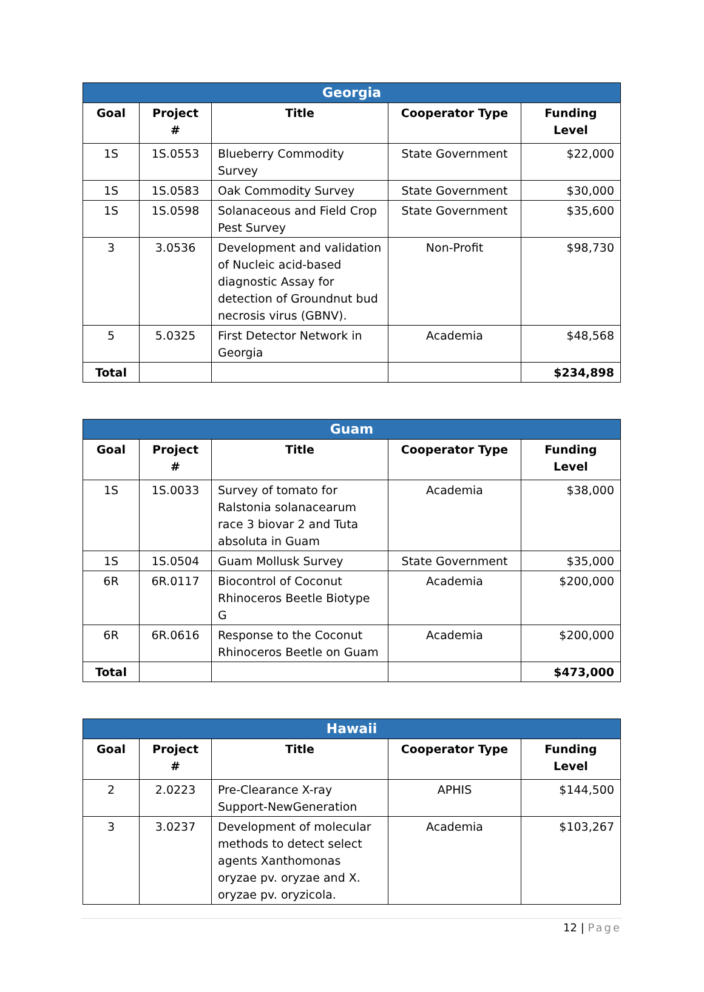| Georgia | | | | |
| --- | --- | --- | --- | --- |
| Goal | Project # | Title | Cooperator Type | Funding Level |
| 1S | 1S.0553 | Blueberry Commodity Survey | State Government | $22,000 |
| 1S | 1S.0583 | Oak Commodity Survey | State Government | $30,000 |
| 1S | 1S.0598 | Solanaceous and Field Crop Pest Survey | State Government | $35,600 |
| 3 | 3.0536 | Development and validation of Nucleic acid-based diagnostic Assay for detection of Groundnut bud necrosis virus (GBNV). | Non-Profit | $98,730 |
| 5 | 5.0325 | First Detector Network in Georgia | Academia | $48,568 |
| Total | | | | $234,898 |
| Guam | | | | |
| --- | --- | --- | --- | --- |
| Goal | Project # | Title | Cooperator Type | Funding Level |
| 1S | 1S.0033 | Survey of tomato for Ralstonia solanacearum race 3 biovar 2 and Tuta absoluta in Guam | Academia | $38,000 |
| 1S | 1S.0504 | Guam Mollusk Survey | State Government | $35,000 |
| 6R | 6R.0117 | Biocontrol of Coconut Rhinoceros Beetle Biotype G | Academia | $200,000 |
| 6R | 6R.0616 | Response to the Coconut Rhinoceros Beetle on Guam | Academia | $200,000 |
| Total | | | | $473,000 |
| Hawaii | | | | |
| --- | --- | --- | --- | --- |
| Goal | Project # | Title | Cooperator Type | Funding Level |
| 2 | 2.0223 | Pre-Clearance X-ray Support-NewGeneration | APHIS | $144,500 |
| 3 | 3.0237 | Development of molecular methods to detect select agents Xanthomonas oryzae pv. oryzae and X. oryzae pv. oryzicola. | Academia | $103,267 |
12 | Page